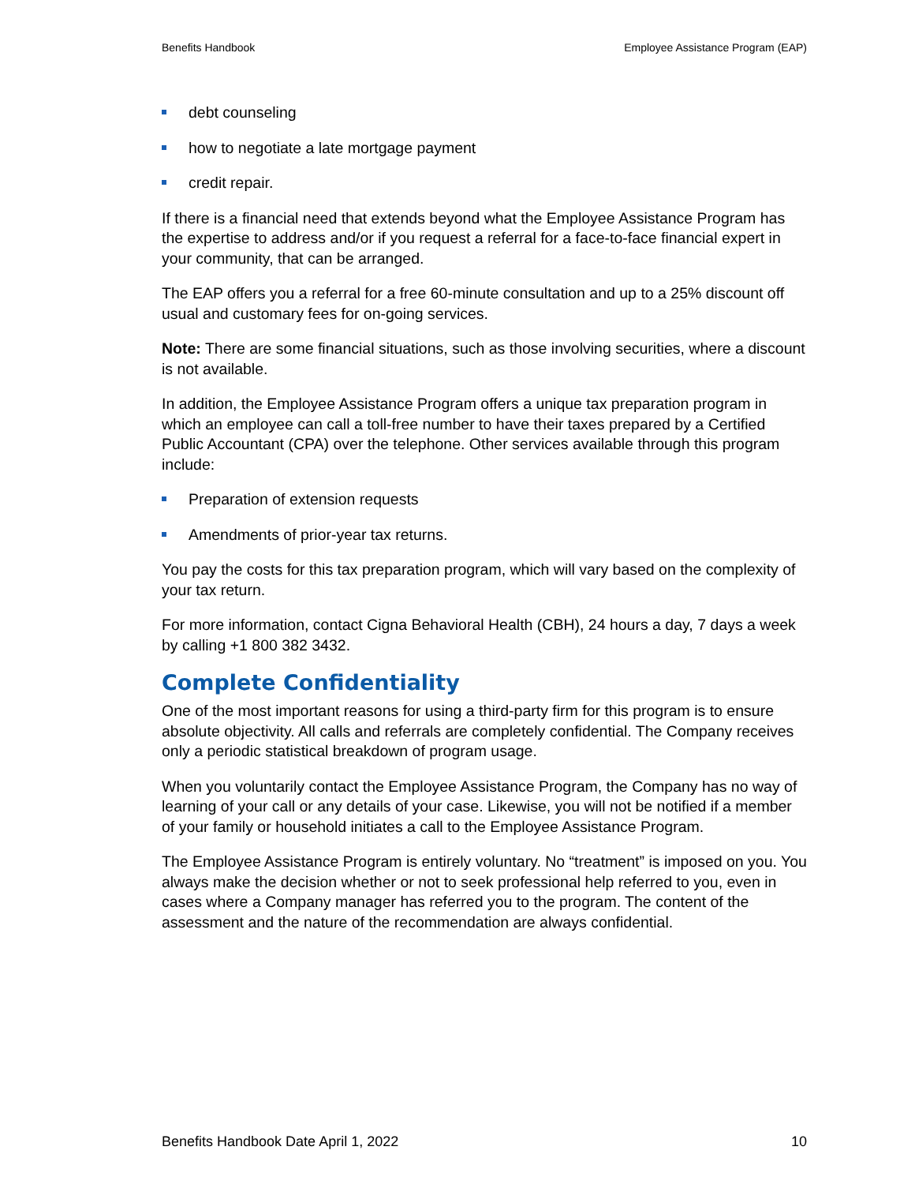Benefits Handbook Employee Assistance Program (EAP)
debt counseling
how to negotiate a late mortgage payment
credit repair.
If there is a financial need that extends beyond what the Employee Assistance Program has the expertise to address and/or if you request a referral for a face-to-face financial expert in your community, that can be arranged.
The EAP offers you a referral for a free 60-minute consultation and up to a 25% discount off usual and customary fees for on-going services.
Note: There are some financial situations, such as those involving securities, where a discount is not available.
In addition, the Employee Assistance Program offers a unique tax preparation program in which an employee can call a toll-free number to have their taxes prepared by a Certified Public Accountant (CPA) over the telephone. Other services available through this program include:
Preparation of extension requests
Amendments of prior-year tax returns.
You pay the costs for this tax preparation program, which will vary based on the complexity of your tax return.
For more information, contact Cigna Behavioral Health (CBH), 24 hours a day, 7 days a week by calling +1 800 382 3432.
Complete Confidentiality
One of the most important reasons for using a third-party firm for this program is to ensure absolute objectivity. All calls and referrals are completely confidential. The Company receives only a periodic statistical breakdown of program usage.
When you voluntarily contact the Employee Assistance Program, the Company has no way of learning of your call or any details of your case. Likewise, you will not be notified if a member of your family or household initiates a call to the Employee Assistance Program.
The Employee Assistance Program is entirely voluntary. No “treatment” is imposed on you. You always make the decision whether or not to seek professional help referred to you, even in cases where a Company manager has referred you to the program. The content of the assessment and the nature of the recommendation are always confidential.
Benefits Handbook Date April 1, 2022 10